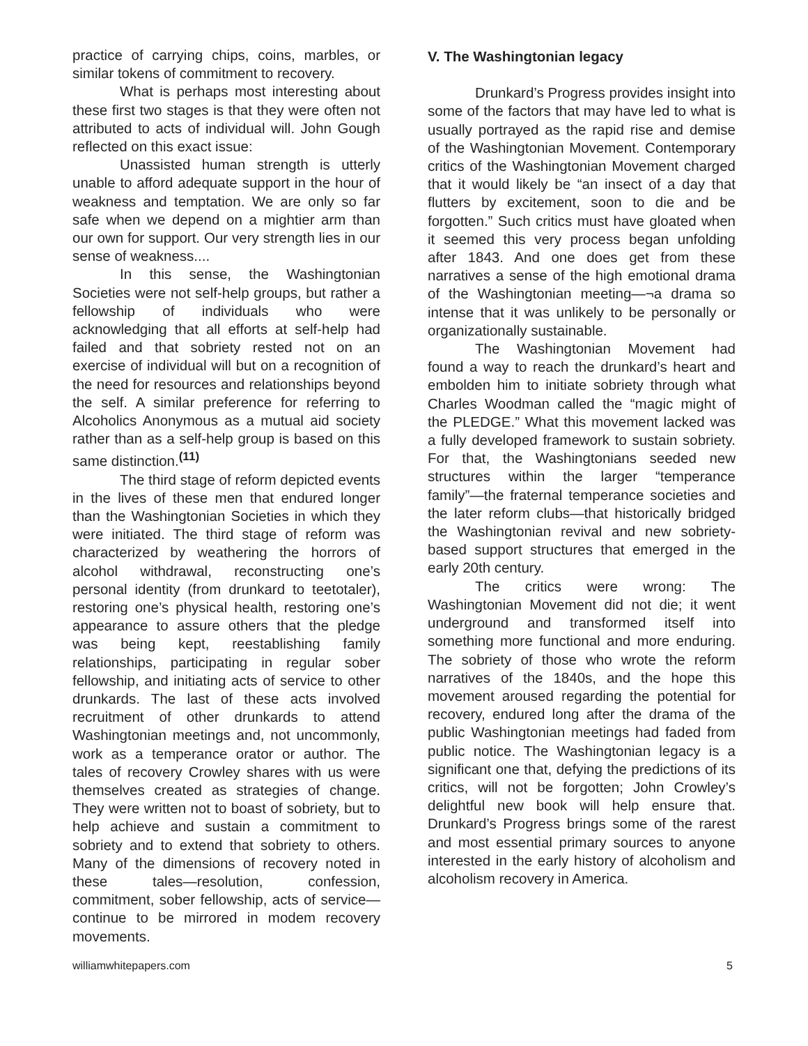practice of carrying chips, coins, marbles, or similar tokens of commitment to recovery.
What is perhaps most interesting about these first two stages is that they were often not attributed to acts of individual will. John Gough reflected on this exact issue:
Unassisted human strength is utterly unable to afford adequate support in the hour of weakness and temptation. We are only so far safe when we depend on a mightier arm than our own for support. Our very strength lies in our sense of weakness....
In this sense, the Washingtonian Societies were not self-help groups, but rather a fellowship of individuals who were acknowledging that all efforts at self-help had failed and that sobriety rested not on an exercise of individual will but on a recognition of the need for resources and relationships beyond the self. A similar preference for referring to Alcoholics Anonymous as a mutual aid society rather than as a self-help group is based on this same distinction.<sup>(11)</sup>
The third stage of reform depicted events in the lives of these men that endured longer than the Washingtonian Societies in which they were initiated. The third stage of reform was characterized by weathering the horrors of alcohol withdrawal, reconstructing one’s personal identity (from drunkard to teetotaler), restoring one’s physical health, restoring one’s appearance to assure others that the pledge was being kept, reestablishing family relationships, participating in regular sober fellowship, and initiating acts of service to other drunkards. The last of these acts involved recruitment of other drunkards to attend Washingtonian meetings and, not uncommonly, work as a temperance orator or author. The tales of recovery Crowley shares with us were themselves created as strategies of change. They were written not to boast of sobriety, but to help achieve and sustain a commitment to sobriety and to extend that sobriety to others. Many of the dimensions of recovery noted in these tales—resolution, confession, commitment, sober fellowship, acts of service—continue to be mirrored in modem recovery movements.
V. The Washingtonian legacy
Drunkard’s Progress provides insight into some of the factors that may have led to what is usually portrayed as the rapid rise and demise of the Washingtonian Movement. Contemporary critics of the Washingtonian Movement charged that it would likely be “an insect of a day that flutters by excitement, soon to die and be forgotten.” Such critics must have gloated when it seemed this very process began unfolding after 1843. And one does get from these narratives a sense of the high emotional drama of the Washingtonian meeting—¬a drama so intense that it was unlikely to be personally or organizationally sustainable.
The Washingtonian Movement had found a way to reach the drunkard’s heart and embolden him to initiate sobriety through what Charles Woodman called the “magic might of the PLEDGE.” What this movement lacked was a fully developed framework to sustain sobriety. For that, the Washingtonians seeded new structures within the larger “temperance family”—the fraternal temperance societies and the later reform clubs—that historically bridged the Washingtonian revival and new sobriety-based support structures that emerged in the early 20th century.
The critics were wrong: The Washingtonian Movement did not die; it went underground and transformed itself into something more functional and more enduring. The sobriety of those who wrote the reform narratives of the 1840s, and the hope this movement aroused regarding the potential for recovery, endured long after the drama of the public Washingtonian meetings had faded from public notice. The Washingtonian legacy is a significant one that, defying the predictions of its critics, will not be forgotten; John Crowley’s delightful new book will help ensure that. Drunkard’s Progress brings some of the rarest and most essential primary sources to anyone interested in the early history of alcoholism and alcoholism recovery in America.
williamwhitepapers.com 5